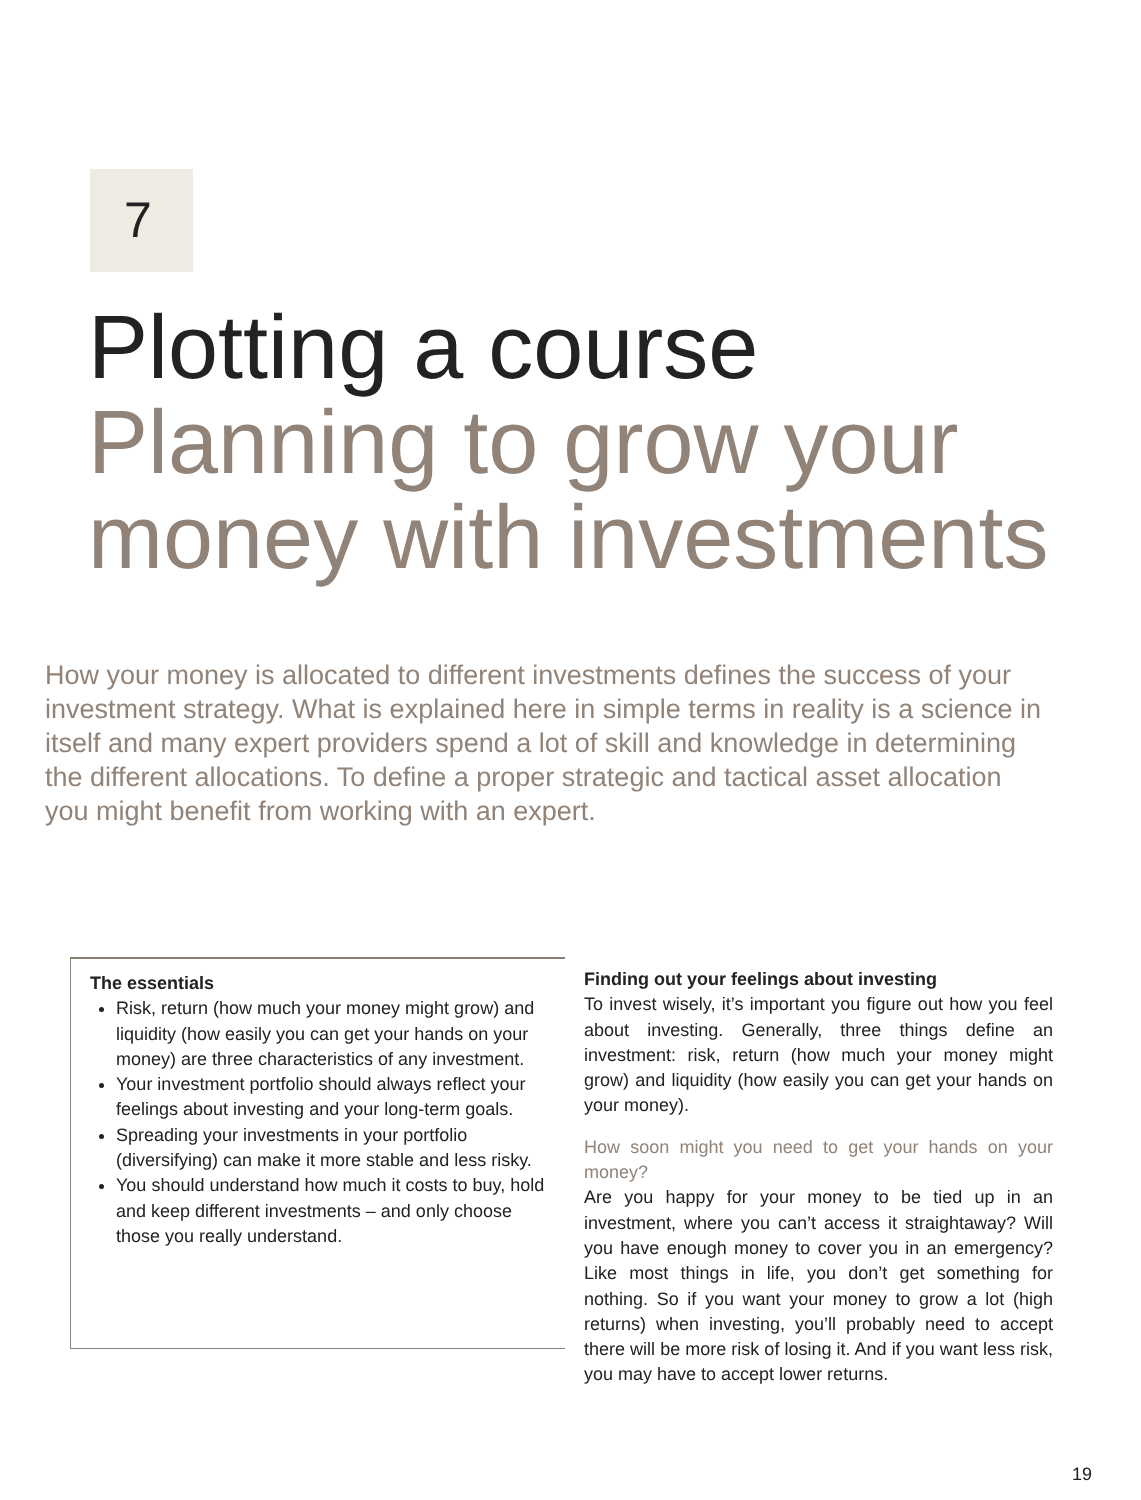7
Plotting a course
Planning to grow your money with investments
How your money is allocated to different investments defines the success of your investment strategy. What is explained here in simple terms in reality is a science in itself and many expert providers spend a lot of skill and knowledge in determining the different allocations. To define a proper strategic and tactical asset allocation you might benefit from working with an expert.
The essentials
Risk, return (how much your money might grow) and liquidity (how easily you can get your hands on your money) are three characteristics of any investment.
Your investment portfolio should always reflect your feelings about investing and your long-term goals.
Spreading your investments in your portfolio (diversifying) can make it more stable and less risky.
You should understand how much it costs to buy, hold and keep different investments – and only choose those you really understand.
Finding out your feelings about investing
To invest wisely, it’s important you figure out how you feel about investing. Generally, three things define an investment: risk, return (how much your money might grow) and liquidity (how easily you can get your hands on your money).
How soon might you need to get your hands on your money?
Are you happy for your money to be tied up in an investment, where you can’t access it straightaway? Will you have enough money to cover you in an emergency? Like most things in life, you don’t get something for nothing. So if you want your money to grow a lot (high returns) when investing, you’ll probably need to accept there will be more risk of losing it. And if you want less risk, you may have to accept lower returns.
19